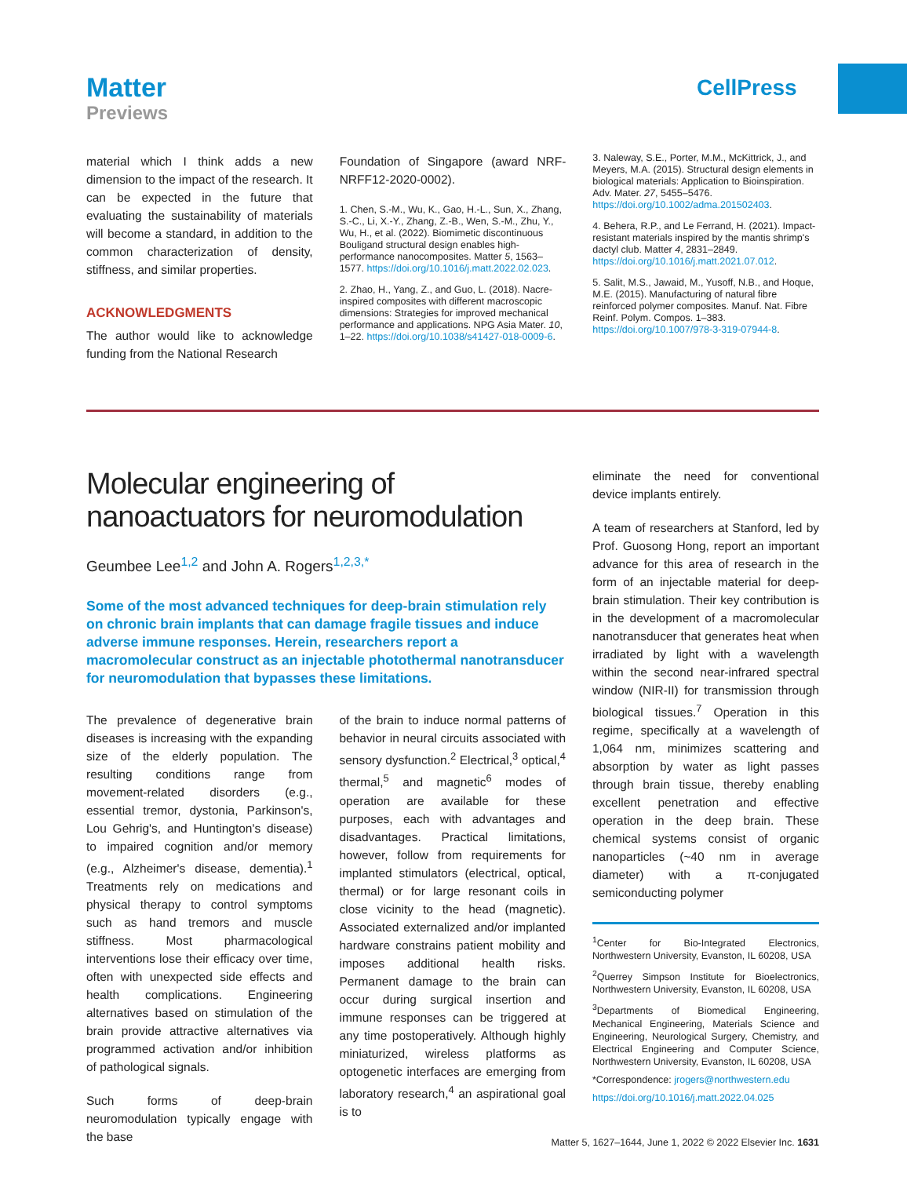Matter
Previews
CellPress
material which I think adds a new dimension to the impact of the research. It can be expected in the future that evaluating the sustainability of materials will become a standard, in addition to the common characterization of density, stiffness, and similar properties.
ACKNOWLEDGMENTS
The author would like to acknowledge funding from the National Research
Foundation of Singapore (award NRF-NRFF12-2020-0002).
1. Chen, S.-M., Wu, K., Gao, H.-L., Sun, X., Zhang, S.-C., Li, X.-Y., Zhang, Z.-B., Wen, S.-M., Zhu, Y., Wu, H., et al. (2022). Biomimetic discontinuous Bouligand structural design enables high-performance nanocomposites. Matter 5, 1563–1577. https://doi.org/10.1016/j.matt.2022.02.023.
2. Zhao, H., Yang, Z., and Guo, L. (2018). Nacre-inspired composites with different macroscopic dimensions: Strategies for improved mechanical performance and applications. NPG Asia Mater. 10, 1–22. https://doi.org/10.1038/s41427-018-0009-6.
3. Naleway, S.E., Porter, M.M., McKittrick, J., and Meyers, M.A. (2015). Structural design elements in biological materials: Application to Bioinspiration. Adv. Mater. 27, 5455–5476. https://doi.org/10.1002/adma.201502403.
4. Behera, R.P., and Le Ferrand, H. (2021). Impact-resistant materials inspired by the mantis shrimp's dactyl club. Matter 4, 2831–2849. https://doi.org/10.1016/j.matt.2021.07.012.
5. Salit, M.S., Jawaid, M., Yusoff, N.B., and Hoque, M.E. (2015). Manufacturing of natural fibre reinforced polymer composites. Manuf. Nat. Fibre Reinf. Polym. Compos. 1–383. https://doi.org/10.1007/978-3-319-07944-8.
Molecular engineering of nanoactuators for neuromodulation
Geumbee Lee<sup>1,2</sup> and John A. Rogers<sup>1,2,3,*</sup>
Some of the most advanced techniques for deep-brain stimulation rely on chronic brain implants that can damage fragile tissues and induce adverse immune responses. Herein, researchers report a macromolecular construct as an injectable photothermal nanotransducer for neuromodulation that bypasses these limitations.
The prevalence of degenerative brain diseases is increasing with the expanding size of the elderly population. The resulting conditions range from movement-related disorders (e.g., essential tremor, dystonia, Parkinson's, Lou Gehrig's, and Huntington's disease) to impaired cognition and/or memory (e.g., Alzheimer's disease, dementia).<sup>1</sup> Treatments rely on medications and physical therapy to control symptoms such as hand tremors and muscle stiffness. Most pharmacological interventions lose their efficacy over time, often with unexpected side effects and health complications. Engineering alternatives based on stimulation of the brain provide attractive alternatives via programmed activation and/or inhibition of pathological signals.
Such forms of deep-brain neuromodulation typically engage with the base
of the brain to induce normal patterns of behavior in neural circuits associated with sensory dysfunction.<sup>2</sup> Electrical,<sup>3</sup> optical,<sup>4</sup> thermal,<sup>5</sup> and magnetic<sup>6</sup> modes of operation are available for these purposes, each with advantages and disadvantages. Practical limitations, however, follow from requirements for implanted stimulators (electrical, optical, thermal) or for large resonant coils in close vicinity to the head (magnetic). Associated externalized and/or implanted hardware constrains patient mobility and imposes additional health risks. Permanent damage to the brain can occur during surgical insertion and immune responses can be triggered at any time postoperatively. Although highly miniaturized, wireless platforms as optogenetic interfaces are emerging from laboratory research,<sup>4</sup> an aspirational goal is to
eliminate the need for conventional device implants entirely.
A team of researchers at Stanford, led by Prof. Guosong Hong, report an important advance for this area of research in the form of an injectable material for deep-brain stimulation. Their key contribution is in the development of a macromolecular nanotransducer that generates heat when irradiated by light with a wavelength within the second near-infrared spectral window (NIR-II) for transmission through biological tissues.<sup>7</sup> Operation in this regime, specifically at a wavelength of 1,064 nm, minimizes scattering and absorption by water as light passes through brain tissue, thereby enabling excellent penetration and effective operation in the deep brain. These chemical systems consist of organic nanoparticles (~40 nm in average diameter) with a π-conjugated semiconducting polymer
<sup>1</sup> Center for Bio-Integrated Electronics, Northwestern University, Evanston, IL 60208, USA
<sup>2</sup> Querrey Simpson Institute for Bioelectronics, Northwestern University, Evanston, IL 60208, USA
<sup>3</sup> Departments of Biomedical Engineering, Mechanical Engineering, Materials Science and Engineering, Neurological Surgery, Chemistry, and Electrical Engineering and Computer Science, Northwestern University, Evanston, IL 60208, USA
*Correspondence: jrogers@northwestern.edu
https://doi.org/10.1016/j.matt.2022.04.025
Matter 5, 1627–1644, June 1, 2022 © 2022 Elsevier Inc. 1631